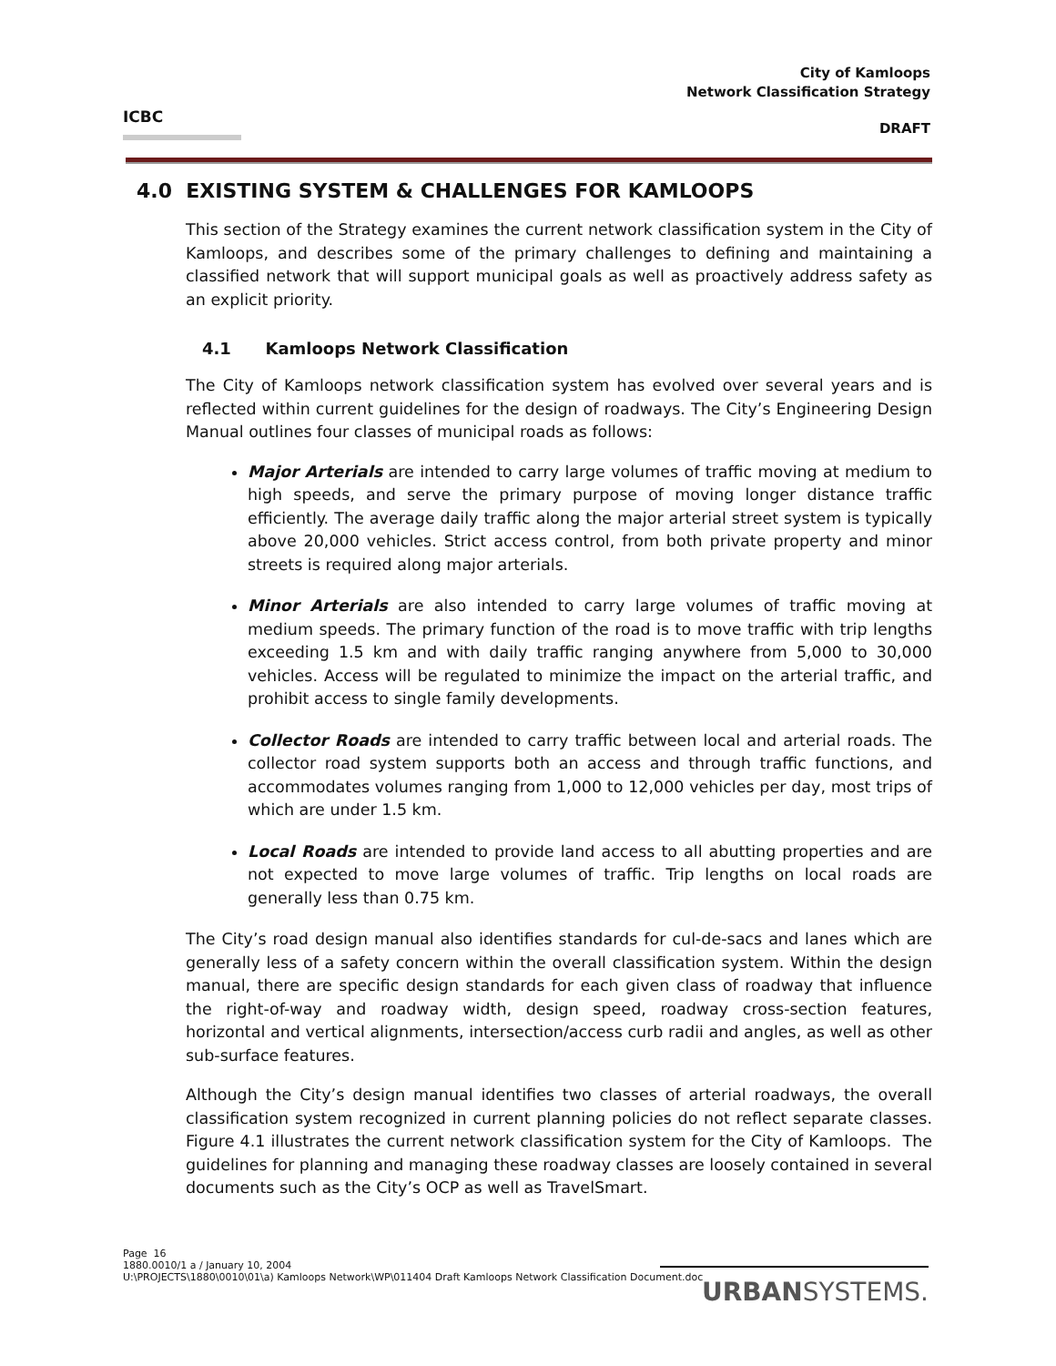ICBC
City of Kamloops
Network Classification Strategy
DRAFT
4.0 EXISTING SYSTEM & CHALLENGES FOR KAMLOOPS
This section of the Strategy examines the current network classification system in the City of Kamloops, and describes some of the primary challenges to defining and maintaining a classified network that will support municipal goals as well as proactively address safety as an explicit priority.
4.1 Kamloops Network Classification
The City of Kamloops network classification system has evolved over several years and is reflected within current guidelines for the design of roadways. The City’s Engineering Design Manual outlines four classes of municipal roads as follows:
Major Arterials are intended to carry large volumes of traffic moving at medium to high speeds, and serve the primary purpose of moving longer distance traffic efficiently. The average daily traffic along the major arterial street system is typically above 20,000 vehicles. Strict access control, from both private property and minor streets is required along major arterials.
Minor Arterials are also intended to carry large volumes of traffic moving at medium speeds. The primary function of the road is to move traffic with trip lengths exceeding 1.5 km and with daily traffic ranging anywhere from 5,000 to 30,000 vehicles. Access will be regulated to minimize the impact on the arterial traffic, and prohibit access to single family developments.
Collector Roads are intended to carry traffic between local and arterial roads. The collector road system supports both an access and through traffic functions, and accommodates volumes ranging from 1,000 to 12,000 vehicles per day, most trips of which are under 1.5 km.
Local Roads are intended to provide land access to all abutting properties and are not expected to move large volumes of traffic. Trip lengths on local roads are generally less than 0.75 km.
The City’s road design manual also identifies standards for cul-de-sacs and lanes which are generally less of a safety concern within the overall classification system. Within the design manual, there are specific design standards for each given class of roadway that influence the right-of-way and roadway width, design speed, roadway cross-section features, horizontal and vertical alignments, intersection/access curb radii and angles, as well as other sub-surface features.
Although the City’s design manual identifies two classes of arterial roadways, the overall classification system recognized in current planning policies do not reflect separate classes. Figure 4.1 illustrates the current network classification system for the City of Kamloops. The guidelines for planning and managing these roadway classes are loosely contained in several documents such as the City’s OCP as well as TravelSmart.
Page 16
1880.0010/1 a / January 10, 2004
U:\PROJECTS\1880\0010\01\a) Kamloops Network\WP\011404 Draft Kamloops Network Classification Document.doc
URBANSYSTEMS.